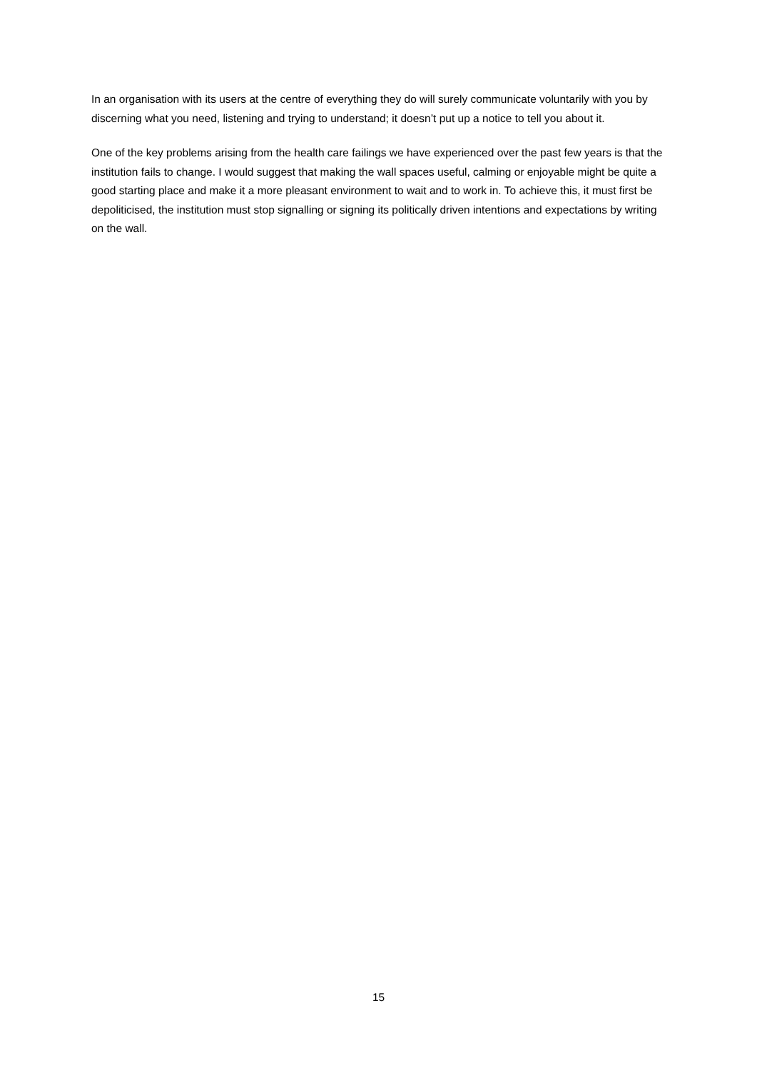In an organisation with its users at the centre of everything they do will surely communicate voluntarily with you by discerning what you need, listening and trying to understand; it doesn’t put up a notice to tell you about it.
One of the key problems arising from the health care failings we have experienced over the past few years is that the institution fails to change. I would suggest that making the wall spaces useful, calming or enjoyable might be quite a good starting place and make it a more pleasant environment to wait and to work in. To achieve this, it must first be depoliticised, the institution must stop signalling or signing its politically driven intentions and expectations by writing on the wall.
15